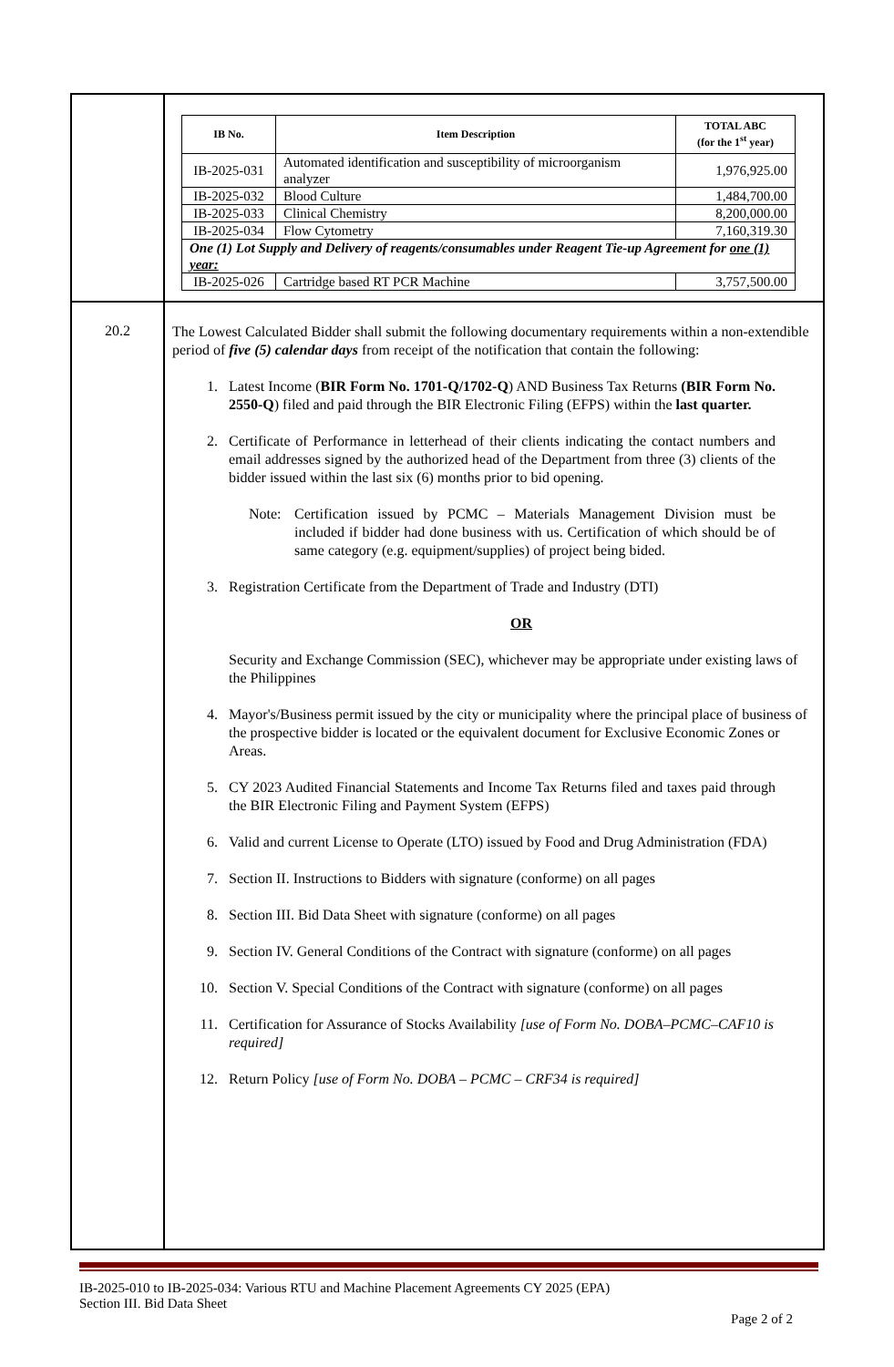| | / IB No. / Item Description / TOTAL ABC (for the 1<sup>st</sup> year) / / --- / --- / --- / / IB-2025-031 / Automated identification and susceptibility of microorganism analyzer / 1,976,925.00 / / IB-2025-032 / Blood Culture / 1,484,700.00 / / IB-2025-033 / Clinical Chemistry / 8,200,000.00 / / IB-2025-034 / Flow Cytometry / 7,160,319.30 / / One (1) Lot Supply and Delivery of reagents/consumables under Reagent Tie-up Agreement for one (1) year: / / / / IB-2025-026 / Cartridge based RT PCR Machine / 3,757,500.00 / |
| 20.2 | The Lowest Calculated Bidder shall submit the following documentary requirements within a non-extendible period of five (5) calendar days from receipt of the notification that contain the following: 1. Latest Income ( BIR Form No. 1701-Q/1702-Q ) AND Business Tax Returns (BIR Form No. 2550-Q ) filed and paid through the BIR Electronic Filing (EFPS) within the last quarter. 2. Certificate of Performance in letterhead of their clients indicating the contact numbers and email addresses signed by the authorized head of the Department from three (3) clients of the bidder issued within the last six (6) months prior to bid opening. Note: Certification issued by PCMC – Materials Management Division must be included if bidder had done business with us. Certification of which should be of same category (e.g. equipment/supplies) of project being bided. 3. Registration Certificate from the Department of Trade and Industry (DTI) OR Security and Exchange Commission (SEC), whichever may be appropriate under existing laws of the Philippines 4. Mayor's/Business permit issued by the city or municipality where the principal place of business of the prospective bidder is located or the equivalent document for Exclusive Economic Zones or Areas. 5. CY 2023 Audited Financial Statements and Income Tax Returns filed and taxes paid through the BIR Electronic Filing and Payment System (EFPS) 6. Valid and current License to Operate (LTO) issued by Food and Drug Administration (FDA) 7. Section II. Instructions to Bidders with signature (conforme) on all pages 8. Section III. Bid Data Sheet with signature (conforme) on all pages 9. Section IV. General Conditions of the Contract with signature (conforme) on all pages 10. Section V. Special Conditions of the Contract with signature (conforme) on all pages 11. Certification for Assurance of Stocks Availability [use of Form No. DOBA–PCMC–CAF10 is required] 12. Return Policy [use of Form No. DOBA – PCMC – CRF34 is required] |
IB-2025-010 to IB-2025-034: Various RTU and Machine Placement Agreements CY 2025 (EPA)
Section III. Bid Data Sheet
Page 2 of 2